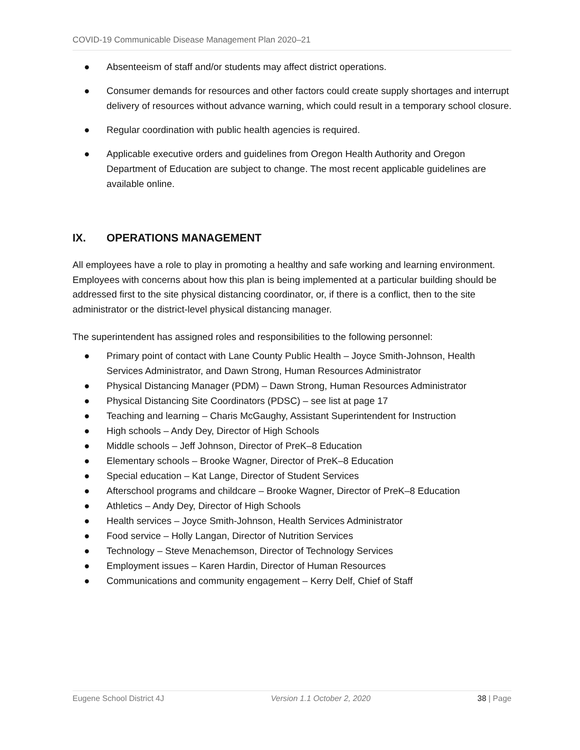COVID-19 Communicable Disease Management Plan 2020–21
● Absenteeism of staff and/or students may affect district operations.
● Consumer demands for resources and other factors could create supply shortages and interrupt delivery of resources without advance warning, which could result in a temporary school closure.
● Regular coordination with public health agencies is required.
● Applicable executive orders and guidelines from Oregon Health Authority and Oregon Department of Education are subject to change. The most recent applicable guidelines are available online.
IX. OPERATIONS MANAGEMENT
All employees have a role to play in promoting a healthy and safe working and learning environment. Employees with concerns about how this plan is being implemented at a particular building should be addressed first to the site physical distancing coordinator, or, if there is a conflict, then to the site administrator or the district-level physical distancing manager.
The superintendent has assigned roles and responsibilities to the following personnel:
● Primary point of contact with Lane County Public Health – Joyce Smith-Johnson, Health Services Administrator, and Dawn Strong, Human Resources Administrator
● Physical Distancing Manager (PDM) – Dawn Strong, Human Resources Administrator
● Physical Distancing Site Coordinators (PDSC) – see list at page 17
● Teaching and learning – Charis McGaughy, Assistant Superintendent for Instruction
● High schools – Andy Dey, Director of High Schools
● Middle schools – Jeff Johnson, Director of PreK–8 Education
● Elementary schools – Brooke Wagner, Director of PreK–8 Education
● Special education – Kat Lange, Director of Student Services
● Afterschool programs and childcare – Brooke Wagner, Director of PreK–8 Education
● Athletics – Andy Dey, Director of High Schools
● Health services – Joyce Smith-Johnson, Health Services Administrator
● Food service – Holly Langan, Director of Nutrition Services
● Technology – Steve Menachemson, Director of Technology Services
● Employment issues – Karen Hardin, Director of Human Resources
● Communications and community engagement – Kerry Delf, Chief of Staff
Eugene School District 4J Version 1.1 October 2, 2020 38 | Page